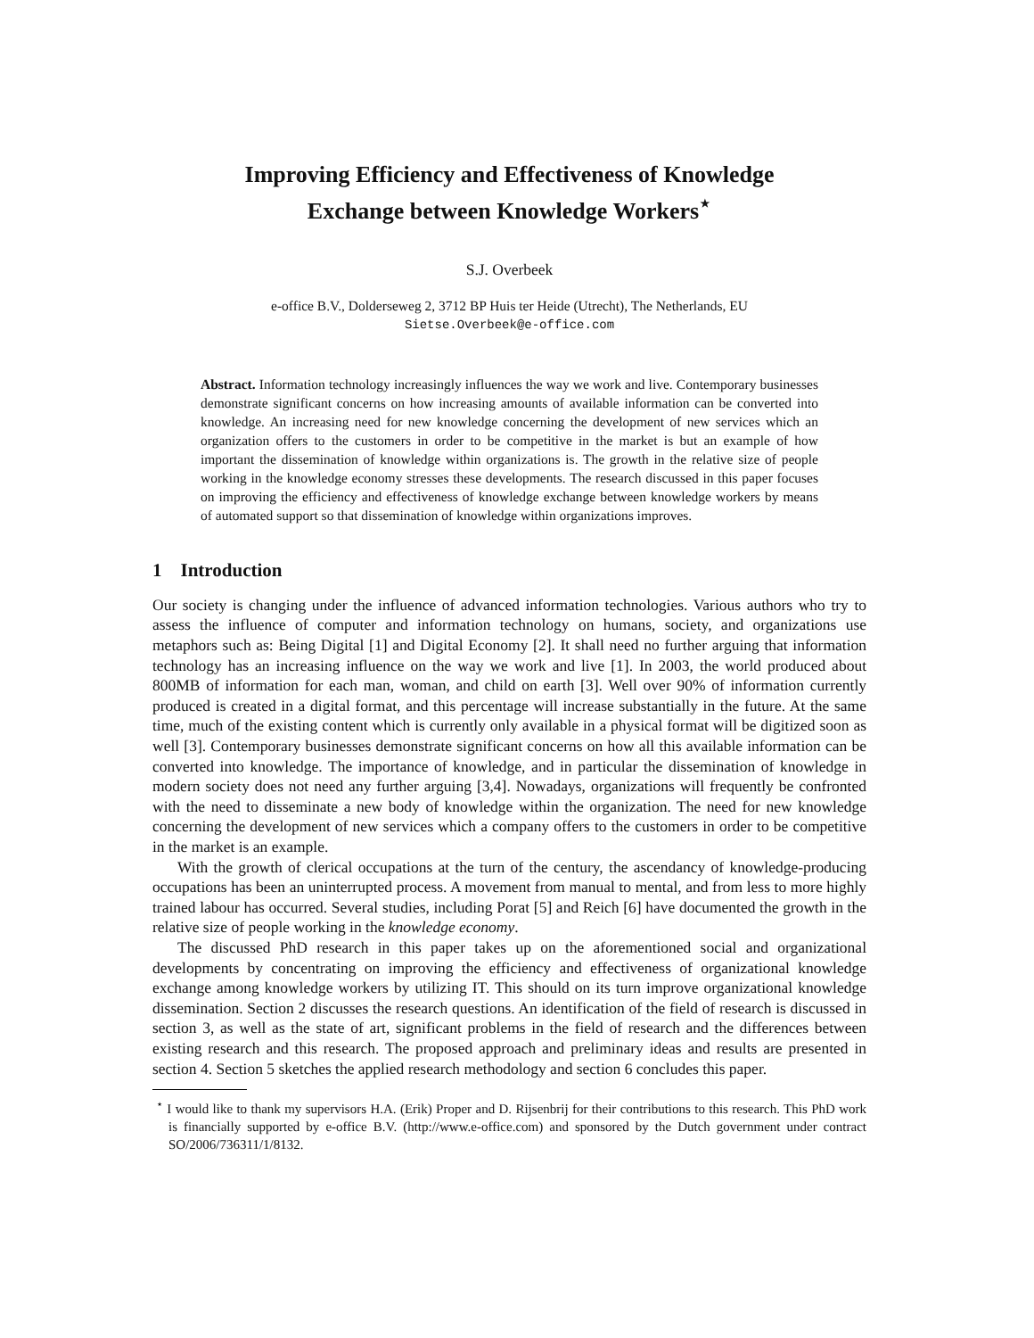Improving Efficiency and Effectiveness of Knowledge
Exchange between Knowledge Workers<sup>⋆</sup>
S.J. Overbeek
e-office B.V., Dolderseweg 2, 3712 BP Huis ter Heide (Utrecht), The Netherlands, EU
Sietse.Overbeek@e-office.com
Abstract. Information technology increasingly influences the way we work and live. Contemporary businesses demonstrate significant concerns on how increasing amounts of available information can be converted into knowledge. An increasing need for new knowledge concerning the development of new services which an organization offers to the customers in order to be competitive in the market is but an example of how important the dissemination of knowledge within organizations is. The growth in the relative size of people working in the knowledge economy stresses these developments. The research discussed in this paper focuses on improving the efficiency and effectiveness of knowledge exchange between knowledge workers by means of automated support so that dissemination of knowledge within organizations improves.
1 Introduction
Our society is changing under the influence of advanced information technologies. Various authors who try to assess the influence of computer and information technology on humans, society, and organizations use metaphors such as: Being Digital [1] and Digital Economy [2]. It shall need no further arguing that information technology has an increasing influence on the way we work and live [1]. In 2003, the world produced about 800MB of information for each man, woman, and child on earth [3]. Well over 90% of information currently produced is created in a digital format, and this percentage will increase substantially in the future. At the same time, much of the existing content which is currently only available in a physical format will be digitized soon as well [3]. Contemporary businesses demonstrate significant concerns on how all this available information can be converted into knowledge. The importance of knowledge, and in particular the dissemination of knowledge in modern society does not need any further arguing [3,4]. Nowadays, organizations will frequently be confronted with the need to disseminate a new body of knowledge within the organization. The need for new knowledge concerning the development of new services which a company offers to the customers in order to be competitive in the market is an example.
With the growth of clerical occupations at the turn of the century, the ascendancy of knowledge-producing occupations has been an uninterrupted process. A movement from manual to mental, and from less to more highly trained labour has occurred. Several studies, including Porat [5] and Reich [6] have documented the growth in the relative size of people working in the knowledge economy.
The discussed PhD research in this paper takes up on the aforementioned social and organizational developments by concentrating on improving the efficiency and effectiveness of organizational knowledge exchange among knowledge workers by utilizing IT. This should on its turn improve organizational knowledge dissemination. Section 2 discusses the research questions. An identification of the field of research is discussed in section 3, as well as the state of art, significant problems in the field of research and the differences between existing research and this research. The proposed approach and preliminary ideas and results are presented in section 4. Section 5 sketches the applied research methodology and section 6 concludes this paper.
<sup>⋆</sup> I would like to thank my supervisors H.A. (Erik) Proper and D. Rijsenbrij for their contributions to this research. This PhD work is financially supported by e-office B.V. (http://www.e-office.com) and sponsored by the Dutch government under contract SO/2006/736311/1/8132.